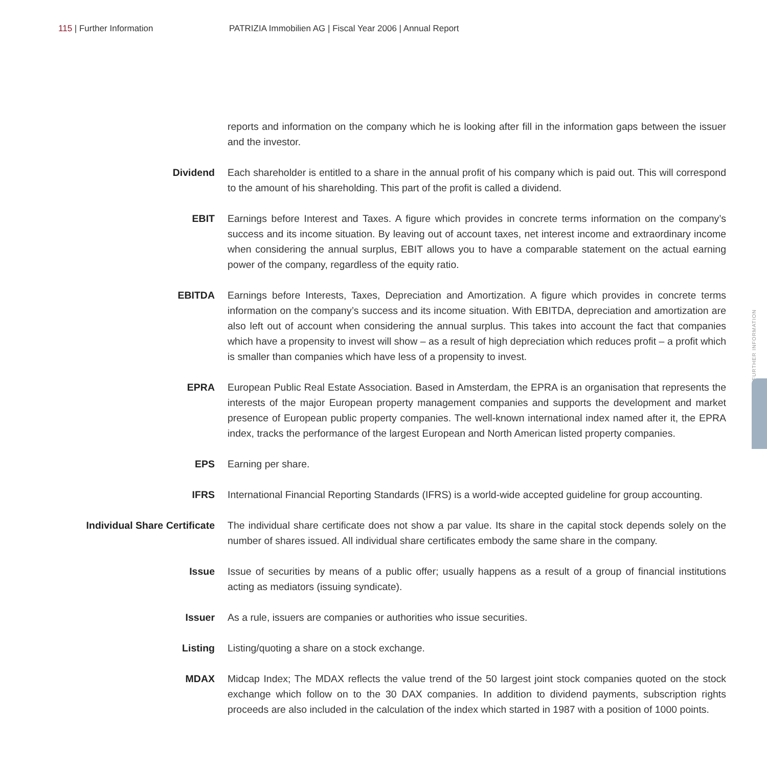115 | Further Information PATRIZIA Immobilien AG | Fiscal Year 2006 | Annual Report
FURTHER INFORMATION
reports and information on the company which he is looking after fill in the information gaps between the issuer and the investor.
Dividend Each shareholder is entitled to a share in the annual profit of his company which is paid out. This will correspond to the amount of his shareholding. This part of the profit is called a dividend.
EBIT Earnings before Interest and Taxes. A figure which provides in concrete terms information on the company’s success and its income situation. By leaving out of account taxes, net interest income and extraordinary income when considering the annual surplus, EBIT allows you to have a comparable statement on the actual earning power of the company, regardless of the equity ratio.
EBITDA Earnings before Interests, Taxes, Depreciation and Amortization. A figure which provides in concrete terms information on the company’s success and its income situation. With EBITDA, depreciation and amortization are also left out of account when considering the annual surplus. This takes into account the fact that companies which have a propensity to invest will show – as a result of high depreciation which reduces profit – a profit which is smaller than companies which have less of a propensity to invest.
EPRA European Public Real Estate Association. Based in Amsterdam, the EPRA is an organisation that represents the interests of the major European property management companies and supports the development and market presence of European public property companies. The well-known international index named after it, the EPRA index, tracks the performance of the largest European and North American listed property companies.
EPS Earning per share.
IFRS International Financial Reporting Standards (IFRS) is a world-wide accepted guideline for group accounting.
Individual Share Certificate
The individual share certificate does not show a par value. Its share in the capital stock depends solely on the number of shares issued. All individual share certificates embody the same share in the company.
Issue Issue of securities by means of a public offer; usually happens as a result of a group of financial institutions acting as mediators (issuing syndicate).
Issuer As a rule, issuers are companies or authorities who issue securities.
Listing Listing/quoting a share on a stock exchange.
MDAX Midcap Index; The MDAX reflects the value trend of the 50 largest joint stock companies quoted on the stock exchange which follow on to the 30 DAX companies. In addition to dividend payments, subscription rights proceeds are also included in the calculation of the index which started in 1987 with a position of 1000 points.